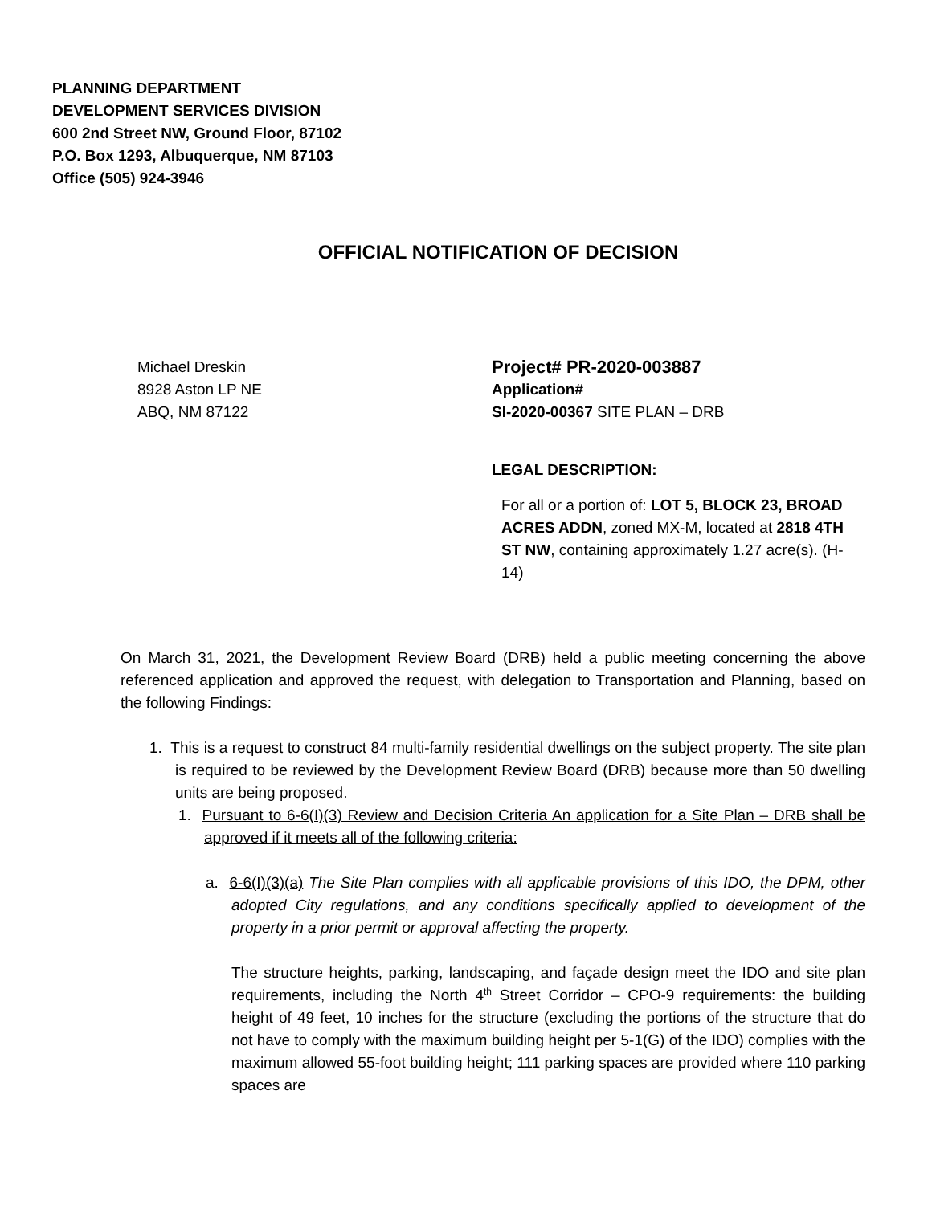PLANNING DEPARTMENT
DEVELOPMENT SERVICES DIVISION
600 2nd Street NW, Ground Floor, 87102
P.O. Box 1293, Albuquerque, NM 87103
Office (505) 924-3946
OFFICIAL NOTIFICATION OF DECISION
Michael Dreskin
8928 Aston LP NE
ABQ, NM 87122
Project# PR-2020-003887
Application#
SI-2020-00367 SITE PLAN – DRB
LEGAL DESCRIPTION:
For all or a portion of: LOT 5, BLOCK 23, BROAD ACRES ADDN, zoned MX-M, located at 2818 4TH ST NW, containing approximately 1.27 acre(s). (H-14)
On March 31, 2021, the Development Review Board (DRB) held a public meeting concerning the above referenced application and approved the request, with delegation to Transportation and Planning, based on the following Findings:
1. This is a request to construct 84 multi-family residential dwellings on the subject property. The site plan is required to be reviewed by the Development Review Board (DRB) because more than 50 dwelling units are being proposed.
1. Pursuant to 6-6(I)(3) Review and Decision Criteria An application for a Site Plan – DRB shall be approved if it meets all of the following criteria:
a. 6-6(I)(3)(a) The Site Plan complies with all applicable provisions of this IDO, the DPM, other adopted City regulations, and any conditions specifically applied to development of the property in a prior permit or approval affecting the property.
The structure heights, parking, landscaping, and façade design meet the IDO and site plan requirements, including the North 4<sup>th</sup> Street Corridor – CPO-9 requirements: the building height of 49 feet, 10 inches for the structure (excluding the portions of the structure that do not have to comply with the maximum building height per 5-1(G) of the IDO) complies with the maximum allowed 55-foot building height; 111 parking spaces are provided where 110 parking spaces are